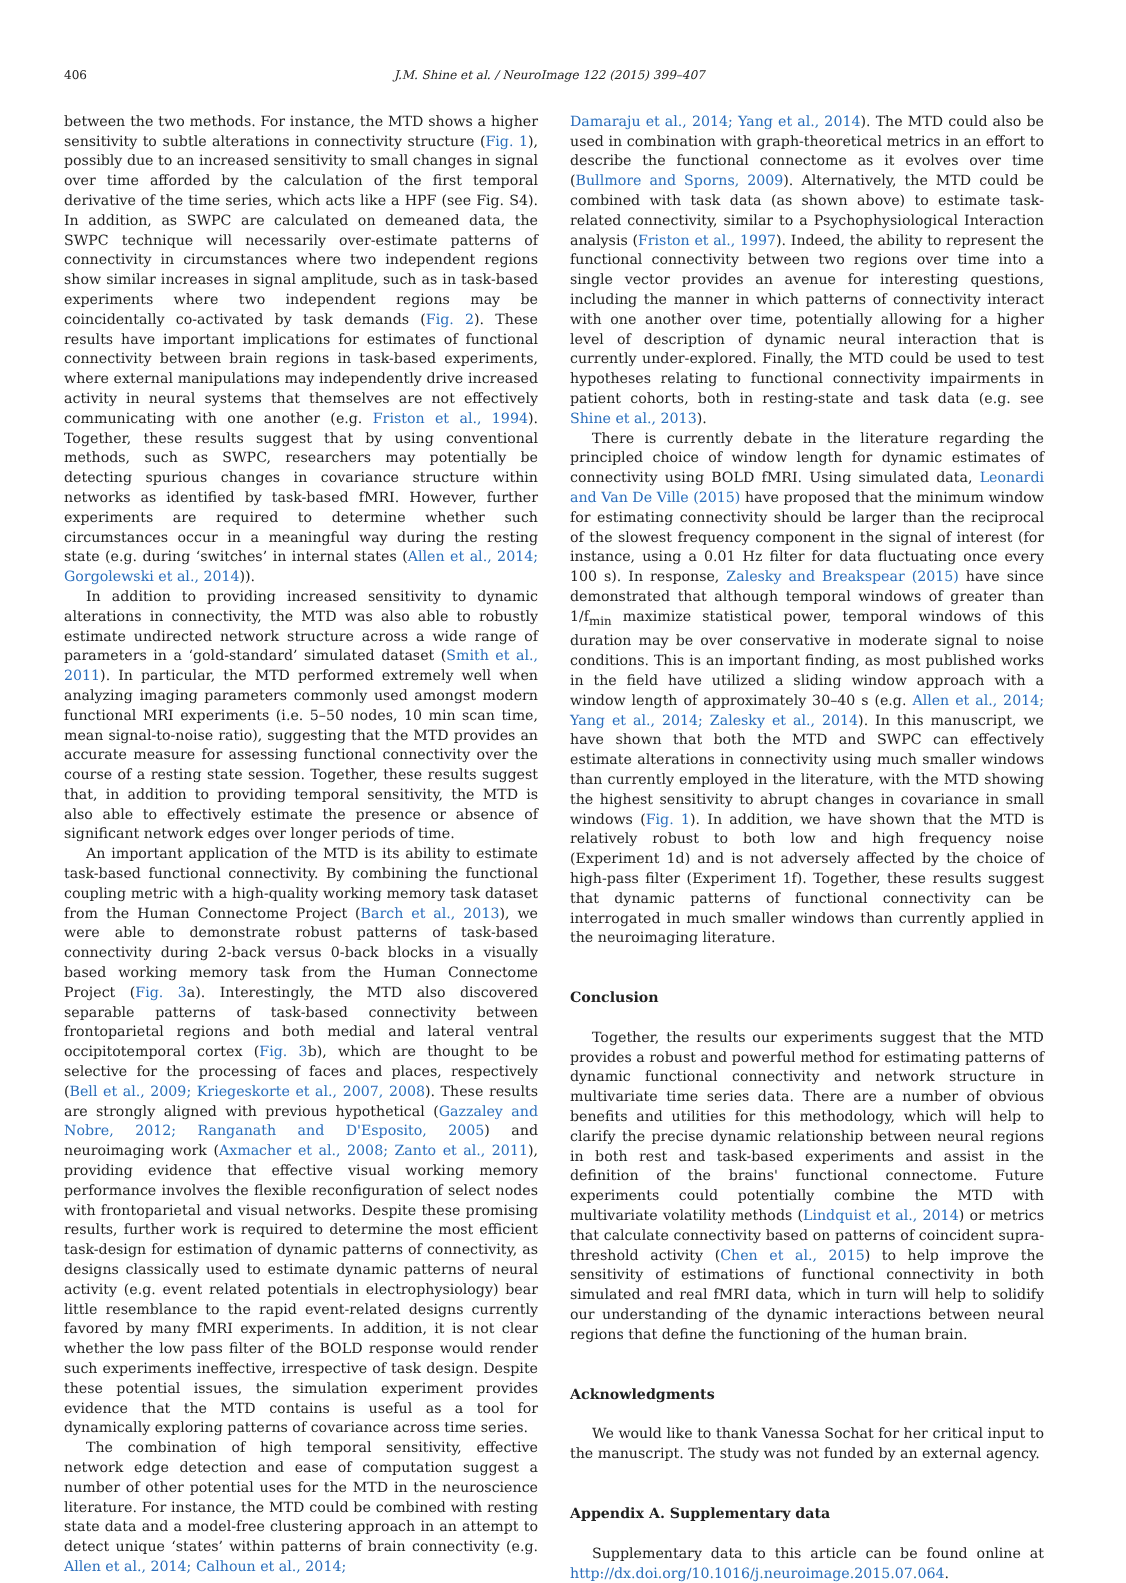406 J.M. Shine et al. / NeuroImage 122 (2015) 399–407
between the two methods. For instance, the MTD shows a higher sensitivity to subtle alterations in connectivity structure (Fig. 1), possibly due to an increased sensitivity to small changes in signal over time afforded by the calculation of the first temporal derivative of the time series, which acts like a HPF (see Fig. S4). In addition, as SWPC are calculated on demeaned data, the SWPC technique will necessarily over-estimate patterns of connectivity in circumstances where two independent regions show similar increases in signal amplitude, such as in task-based experiments where two independent regions may be coincidentally co-activated by task demands (Fig. 2). These results have important implications for estimates of functional connectivity between brain regions in task-based experiments, where external manipulations may independently drive increased activity in neural systems that themselves are not effectively communicating with one another (e.g. Friston et al., 1994). Together, these results suggest that by using conventional methods, such as SWPC, researchers may potentially be detecting spurious changes in covariance structure within networks as identified by task-based fMRI. However, further experiments are required to determine whether such circumstances occur in a meaningful way during the resting state (e.g. during ‘switches’ in internal states (Allen et al., 2014; Gorgolewski et al., 2014)).
In addition to providing increased sensitivity to dynamic alterations in connectivity, the MTD was also able to robustly estimate undirected network structure across a wide range of parameters in a ‘gold-standard’ simulated dataset (Smith et al., 2011). In particular, the MTD performed extremely well when analyzing imaging parameters commonly used amongst modern functional MRI experiments (i.e. 5–50 nodes, 10 min scan time, mean signal-to-noise ratio), suggesting that the MTD provides an accurate measure for assessing functional connectivity over the course of a resting state session. Together, these results suggest that, in addition to providing temporal sensitivity, the MTD is also able to effectively estimate the presence or absence of significant network edges over longer periods of time.
An important application of the MTD is its ability to estimate task-based functional connectivity. By combining the functional coupling metric with a high-quality working memory task dataset from the Human Connectome Project (Barch et al., 2013), we were able to demonstrate robust patterns of task-based connectivity during 2-back versus 0-back blocks in a visually based working memory task from the Human Connectome Project (Fig. 3a). Interestingly, the MTD also discovered separable patterns of task-based connectivity between frontoparietal regions and both medial and lateral ventral occipitotemporal cortex (Fig. 3b), which are thought to be selective for the processing of faces and places, respectively (Bell et al., 2009; Kriegeskorte et al., 2007, 2008). These results are strongly aligned with previous hypothetical (Gazzaley and Nobre, 2012; Ranganath and D'Esposito, 2005) and neuroimaging work (Axmacher et al., 2008; Zanto et al., 2011), providing evidence that effective visual working memory performance involves the flexible reconfiguration of select nodes with frontoparietal and visual networks. Despite these promising results, further work is required to determine the most efficient task-design for estimation of dynamic patterns of connectivity, as designs classically used to estimate dynamic patterns of neural activity (e.g. event related potentials in electrophysiology) bear little resemblance to the rapid event-related designs currently favored by many fMRI experiments. In addition, it is not clear whether the low pass filter of the BOLD response would render such experiments ineffective, irrespective of task design. Despite these potential issues, the simulation experiment provides evidence that the MTD contains is useful as a tool for dynamically exploring patterns of covariance across time series.
The combination of high temporal sensitivity, effective network edge detection and ease of computation suggest a number of other potential uses for the MTD in the neuroscience literature. For instance, the MTD could be combined with resting state data and a model-free clustering approach in an attempt to detect unique ‘states’ within patterns of brain connectivity (e.g. Allen et al., 2014; Calhoun et al., 2014;
Damaraju et al., 2014; Yang et al., 2014). The MTD could also be used in combination with graph-theoretical metrics in an effort to describe the functional connectome as it evolves over time (Bullmore and Sporns, 2009). Alternatively, the MTD could be combined with task data (as shown above) to estimate task-related connectivity, similar to a Psychophysiological Interaction analysis (Friston et al., 1997). Indeed, the ability to represent the functional connectivity between two regions over time into a single vector provides an avenue for interesting questions, including the manner in which patterns of connectivity interact with one another over time, potentially allowing for a higher level of description of dynamic neural interaction that is currently under-explored. Finally, the MTD could be used to test hypotheses relating to functional connectivity impairments in patient cohorts, both in resting-state and task data (e.g. see Shine et al., 2013).
There is currently debate in the literature regarding the principled choice of window length for dynamic estimates of connectivity using BOLD fMRI. Using simulated data, Leonardi and Van De Ville (2015) have proposed that the minimum window for estimating connectivity should be larger than the reciprocal of the slowest frequency component in the signal of interest (for instance, using a 0.01 Hz filter for data fluctuating once every 100 s). In response, Zalesky and Breakspear (2015) have since demonstrated that although temporal windows of greater than 1/f<sub>min</sub> maximize statistical power, temporal windows of this duration may be over conservative in moderate signal to noise conditions. This is an important finding, as most published works in the field have utilized a sliding window approach with a window length of approximately 30–40 s (e.g. Allen et al., 2014; Yang et al., 2014; Zalesky et al., 2014). In this manuscript, we have shown that both the MTD and SWPC can effectively estimate alterations in connectivity using much smaller windows than currently employed in the literature, with the MTD showing the highest sensitivity to abrupt changes in covariance in small windows (Fig. 1). In addition, we have shown that the MTD is relatively robust to both low and high frequency noise (Experiment 1d) and is not adversely affected by the choice of high-pass filter (Experiment 1f). Together, these results suggest that dynamic patterns of functional connectivity can be interrogated in much smaller windows than currently applied in the neuroimaging literature.
Conclusion
Together, the results our experiments suggest that the MTD provides a robust and powerful method for estimating patterns of dynamic functional connectivity and network structure in multivariate time series data. There are a number of obvious benefits and utilities for this methodology, which will help to clarify the precise dynamic relationship between neural regions in both rest and task-based experiments and assist in the definition of the brains' functional connectome. Future experiments could potentially combine the MTD with multivariate volatility methods (Lindquist et al., 2014) or metrics that calculate connectivity based on patterns of coincident supra-threshold activity (Chen et al., 2015) to help improve the sensitivity of estimations of functional connectivity in both simulated and real fMRI data, which in turn will help to solidify our understanding of the dynamic interactions between neural regions that define the functioning of the human brain.
Acknowledgments
We would like to thank Vanessa Sochat for her critical input to the manuscript. The study was not funded by an external agency.
Appendix A. Supplementary data
Supplementary data to this article can be found online at http://dx.doi.org/10.1016/j.neuroimage.2015.07.064.